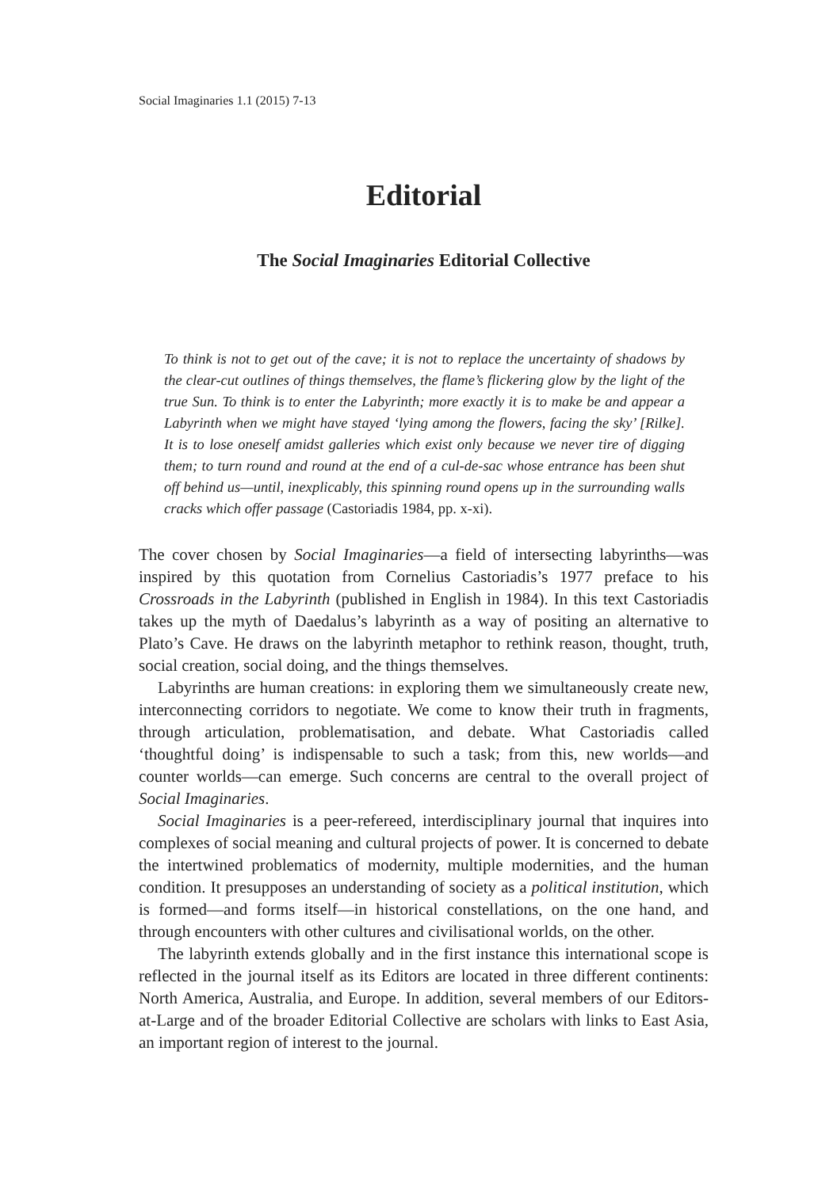Social Imaginaries 1.1 (2015) 7-13
Editorial
The Social Imaginaries Editorial Collective
To think is not to get out of the cave; it is not to replace the uncertainty of shadows by the clear-cut outlines of things themselves, the flame’s flickering glow by the light of the true Sun. To think is to enter the Labyrinth; more exactly it is to make be and appear a Labyrinth when we might have stayed ‘lying among the flowers, facing the sky’ [Rilke]. It is to lose oneself amidst galleries which exist only because we never tire of digging them; to turn round and round at the end of a cul-de-sac whose entrance has been shut off behind us—until, inexplicably, this spinning round opens up in the surrounding walls cracks which offer passage (Castoriadis 1984, pp. x-xi).
The cover chosen by Social Imaginaries—a field of intersecting labyrinths—was inspired by this quotation from Cornelius Castoriadis’s 1977 preface to his Crossroads in the Labyrinth (published in English in 1984). In this text Castoriadis takes up the myth of Daedalus’s labyrinth as a way of positing an alternative to Plato’s Cave. He draws on the labyrinth metaphor to rethink reason, thought, truth, social creation, social doing, and the things themselves.
Labyrinths are human creations: in exploring them we simultaneously create new, interconnecting corridors to negotiate. We come to know their truth in fragments, through articulation, problematisation, and debate. What Castoriadis called ‘thoughtful doing’ is indispensable to such a task; from this, new worlds—and counter worlds—can emerge. Such concerns are central to the overall project of Social Imaginaries.
Social Imaginaries is a peer-refereed, interdisciplinary journal that inquires into complexes of social meaning and cultural projects of power. It is concerned to debate the intertwined problematics of modernity, multiple modernities, and the human condition. It presupposes an understanding of society as a political institution, which is formed—and forms itself—in historical constellations, on the one hand, and through encounters with other cultures and civilisational worlds, on the other.
The labyrinth extends globally and in the first instance this international scope is reflected in the journal itself as its Editors are located in three different continents: North America, Australia, and Europe. In addition, several members of our Editors-at-Large and of the broader Editorial Collective are scholars with links to East Asia, an important region of interest to the journal.